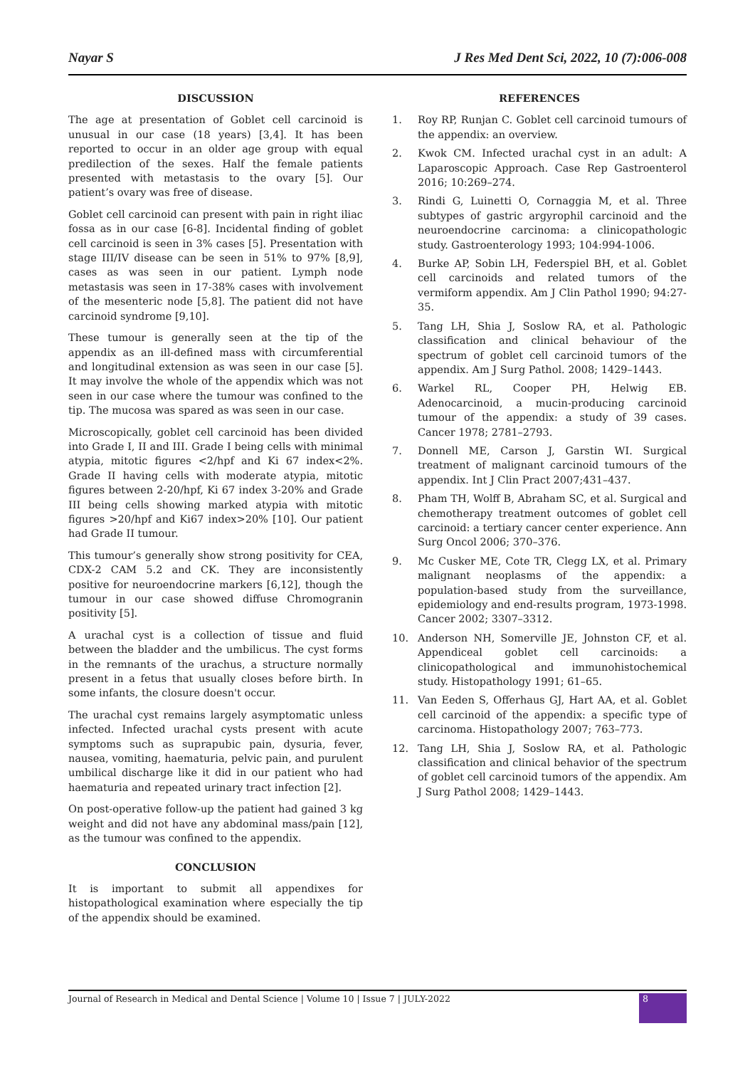Nayar S J Res Med Dent Sci, 2022, 10 (7):006-008
DISCUSSION
The age at presentation of Goblet cell carcinoid is unusual in our case (18 years) [3,4]. It has been reported to occur in an older age group with equal predilection of the sexes. Half the female patients presented with metastasis to the ovary [5]. Our patient’s ovary was free of disease.
Goblet cell carcinoid can present with pain in right iliac fossa as in our case [6-8]. Incidental finding of goblet cell carcinoid is seen in 3% cases [5]. Presentation with stage III/IV disease can be seen in 51% to 97% [8,9], cases as was seen in our patient. Lymph node metastasis was seen in 17-38% cases with involvement of the mesenteric node [5,8]. The patient did not have carcinoid syndrome [9,10].
These tumour is generally seen at the tip of the appendix as an ill-defined mass with circumferential and longitudinal extension as was seen in our case [5]. It may involve the whole of the appendix which was not seen in our case where the tumour was confined to the tip. The mucosa was spared as was seen in our case.
Microscopically, goblet cell carcinoid has been divided into Grade I, II and III. Grade I being cells with minimal atypia, mitotic figures <2/hpf and Ki 67 index<2%. Grade II having cells with moderate atypia, mitotic figures between 2-20/hpf, Ki 67 index 3-20% and Grade III being cells showing marked atypia with mitotic figures >20/hpf and Ki67 index>20% [10]. Our patient had Grade II tumour.
This tumour’s generally show strong positivity for CEA, CDX-2 CAM 5.2 and CK. They are inconsistently positive for neuroendocrine markers [6,12], though the tumour in our case showed diffuse Chromogranin positivity [5].
A urachal cyst is a collection of tissue and fluid between the bladder and the umbilicus. The cyst forms in the remnants of the urachus, a structure normally present in a fetus that usually closes before birth. In some infants, the closure doesn't occur.
The urachal cyst remains largely asymptomatic unless infected. Infected urachal cysts present with acute symptoms such as suprapubic pain, dysuria, fever, nausea, vomiting, haematuria, pelvic pain, and purulent umbilical discharge like it did in our patient who had haematuria and repeated urinary tract infection [2].
On post-operative follow-up the patient had gained 3 kg weight and did not have any abdominal mass/pain [12], as the tumour was confined to the appendix.
CONCLUSION
It is important to submit all appendixes for histopathological examination where especially the tip of the appendix should be examined.
REFERENCES
1. Roy RP, Runjan C. Goblet cell carcinoid tumours of the appendix: an overview.
2. Kwok CM. Infected urachal cyst in an adult: A Laparoscopic Approach. Case Rep Gastroenterol 2016; 10:269–274.
3. Rindi G, Luinetti O, Cornaggia M, et al. Three subtypes of gastric argyrophil carcinoid and the neuroendocrine carcinoma: a clinicopathologic study. Gastroenterology 1993; 104:994-1006.
4. Burke AP, Sobin LH, Federspiel BH, et al. Goblet cell carcinoids and related tumors of the vermiform appendix. Am J Clin Pathol 1990; 94:27-35.
5. Tang LH, Shia J, Soslow RA, et al. Pathologic classification and clinical behaviour of the spectrum of goblet cell carcinoid tumors of the appendix. Am J Surg Pathol. 2008; 1429–1443.
6. Warkel RL, Cooper PH, Helwig EB. Adenocarcinoid, a mucin-producing carcinoid tumour of the appendix: a study of 39 cases. Cancer 1978; 2781–2793.
7. Donnell ME, Carson J, Garstin WI. Surgical treatment of malignant carcinoid tumours of the appendix. Int J Clin Pract 2007;431–437.
8. Pham TH, Wolff B, Abraham SC, et al. Surgical and chemotherapy treatment outcomes of goblet cell carcinoid: a tertiary cancer center experience. Ann Surg Oncol 2006; 370–376.
9. Mc Cusker ME, Cote TR, Clegg LX, et al. Primary malignant neoplasms of the appendix: a population-based study from the surveillance, epidemiology and end-results program, 1973-1998. Cancer 2002; 3307–3312.
10. Anderson NH, Somerville JE, Johnston CF, et al. Appendiceal goblet cell carcinoids: a clinicopathological and immunohistochemical study. Histopathology 1991; 61–65.
11. Van Eeden S, Offerhaus GJ, Hart AA, et al. Goblet cell carcinoid of the appendix: a specific type of carcinoma. Histopathology 2007; 763–773.
12. Tang LH, Shia J, Soslow RA, et al. Pathologic classification and clinical behavior of the spectrum of goblet cell carcinoid tumors of the appendix. Am J Surg Pathol 2008; 1429–1443.
Journal of Research in Medical and Dental Science | Volume 10 | Issue 7 | JULY-2022 8